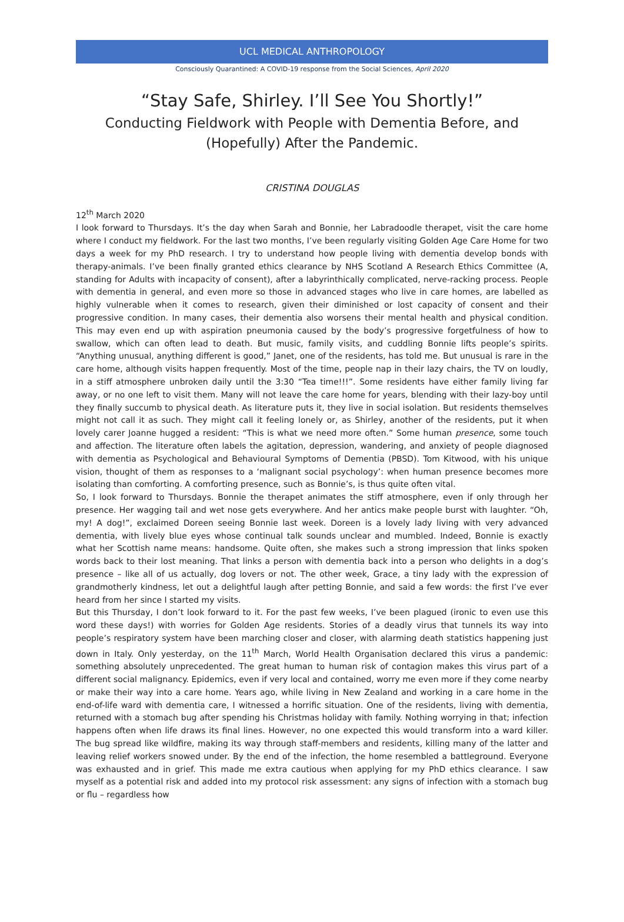UCL MEDICAL ANTHROPOLOGY
Consciously Quarantined: A COVID-19 response from the Social Sciences, April 2020
“Stay Safe, Shirley. I’ll See You Shortly!”
Conducting Fieldwork with People with Dementia Before, and (Hopefully) After the Pandemic.
CRISTINA DOUGLAS
12<sup>th</sup> March 2020
I look forward to Thursdays. It’s the day when Sarah and Bonnie, her Labradoodle therapet, visit the care home where I conduct my fieldwork. For the last two months, I’ve been regularly visiting Golden Age Care Home for two days a week for my PhD research. I try to understand how people living with dementia develop bonds with therapy-animals. I’ve been finally granted ethics clearance by NHS Scotland A Research Ethics Committee (A, standing for Adults with incapacity of consent), after a labyrinthically complicated, nerve-racking process. People with dementia in general, and even more so those in advanced stages who live in care homes, are labelled as highly vulnerable when it comes to research, given their diminished or lost capacity of consent and their progressive condition. In many cases, their dementia also worsens their mental health and physical condition. This may even end up with aspiration pneumonia caused by the body’s progressive forgetfulness of how to swallow, which can often lead to death. But music, family visits, and cuddling Bonnie lifts people’s spirits. “Anything unusual, anything different is good,” Janet, one of the residents, has told me. But unusual is rare in the care home, although visits happen frequently. Most of the time, people nap in their lazy chairs, the TV on loudly, in a stiff atmosphere unbroken daily until the 3:30 “Tea time!!!”. Some residents have either family living far away, or no one left to visit them. Many will not leave the care home for years, blending with their lazy-boy until they finally succumb to physical death. As literature puts it, they live in social isolation. But residents themselves might not call it as such. They might call it feeling lonely or, as Shirley, another of the residents, put it when lovely carer Joanne hugged a resident: “This is what we need more often.” Some human presence, some touch and affection. The literature often labels the agitation, depression, wandering, and anxiety of people diagnosed with dementia as Psychological and Behavioural Symptoms of Dementia (PBSD). Tom Kitwood, with his unique vision, thought of them as responses to a ‘malignant social psychology’: when human presence becomes more isolating than comforting. A comforting presence, such as Bonnie’s, is thus quite often vital.
So, I look forward to Thursdays. Bonnie the therapet animates the stiff atmosphere, even if only through her presence. Her wagging tail and wet nose gets everywhere. And her antics make people burst with laughter. “Oh, my! A dog!”, exclaimed Doreen seeing Bonnie last week. Doreen is a lovely lady living with very advanced dementia, with lively blue eyes whose continual talk sounds unclear and mumbled. Indeed, Bonnie is exactly what her Scottish name means: handsome. Quite often, she makes such a strong impression that links spoken words back to their lost meaning. That links a person with dementia back into a person who delights in a dog’s presence – like all of us actually, dog lovers or not. The other week, Grace, a tiny lady with the expression of grandmotherly kindness, let out a delightful laugh after petting Bonnie, and said a few words: the first I’ve ever heard from her since I started my visits.
But this Thursday, I don’t look forward to it. For the past few weeks, I’ve been plagued (ironic to even use this word these days!) with worries for Golden Age residents. Stories of a deadly virus that tunnels its way into people’s respiratory system have been marching closer and closer, with alarming death statistics happening just down in Italy. Only yesterday, on the 11<sup>th</sup> March, World Health Organisation declared this virus a pandemic: something absolutely unprecedented. The great human to human risk of contagion makes this virus part of a different social malignancy. Epidemics, even if very local and contained, worry me even more if they come nearby or make their way into a care home. Years ago, while living in New Zealand and working in a care home in the end-of-life ward with dementia care, I witnessed a horrific situation. One of the residents, living with dementia, returned with a stomach bug after spending his Christmas holiday with family. Nothing worrying in that; infection happens often when life draws its final lines. However, no one expected this would transform into a ward killer. The bug spread like wildfire, making its way through staff-members and residents, killing many of the latter and leaving relief workers snowed under. By the end of the infection, the home resembled a battleground. Everyone was exhausted and in grief. This made me extra cautious when applying for my PhD ethics clearance. I saw myself as a potential risk and added into my protocol risk assessment: any signs of infection with a stomach bug or flu – regardless how